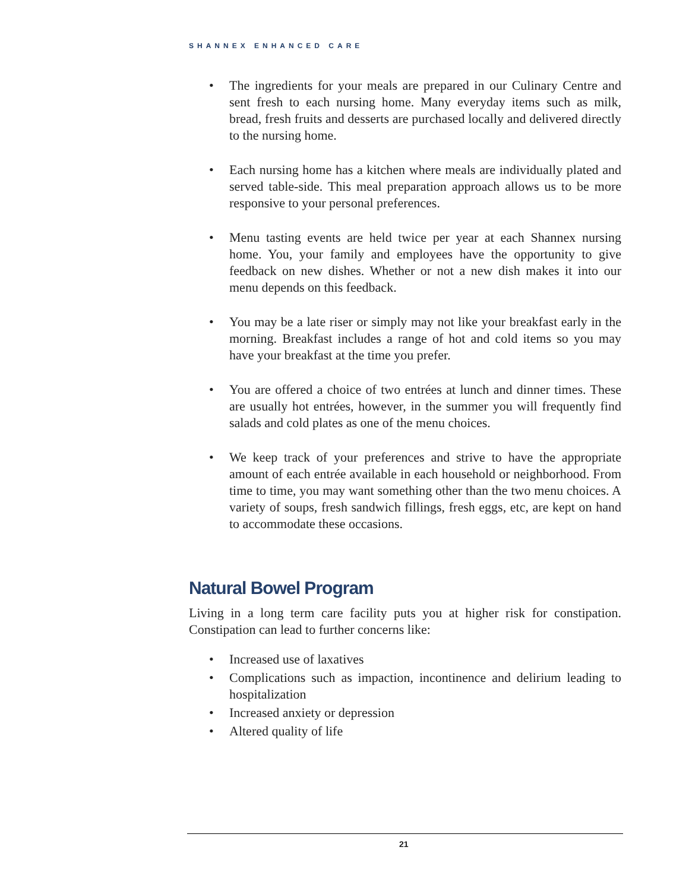SHANNEX ENHANCED CARE
The ingredients for your meals are prepared in our Culinary Centre and sent fresh to each nursing home. Many everyday items such as milk, bread, fresh fruits and desserts are purchased locally and delivered directly to the nursing home.
Each nursing home has a kitchen where meals are individually plated and served table-side. This meal preparation approach allows us to be more responsive to your personal preferences.
Menu tasting events are held twice per year at each Shannex nursing home. You, your family and employees have the opportunity to give feedback on new dishes. Whether or not a new dish makes it into our menu depends on this feedback.
You may be a late riser or simply may not like your breakfast early in the morning. Breakfast includes a range of hot and cold items so you may have your breakfast at the time you prefer.
You are offered a choice of two entrées at lunch and dinner times. These are usually hot entrées, however, in the summer you will frequently find salads and cold plates as one of the menu choices.
We keep track of your preferences and strive to have the appropriate amount of each entrée available in each household or neighborhood. From time to time, you may want something other than the two menu choices. A variety of soups, fresh sandwich fillings, fresh eggs, etc, are kept on hand to accommodate these occasions.
Natural Bowel Program
Living in a long term care facility puts you at higher risk for constipation. Constipation can lead to further concerns like:
Increased use of laxatives
Complications such as impaction, incontinence and delirium leading to hospitalization
Increased anxiety or depression
Altered quality of life
21